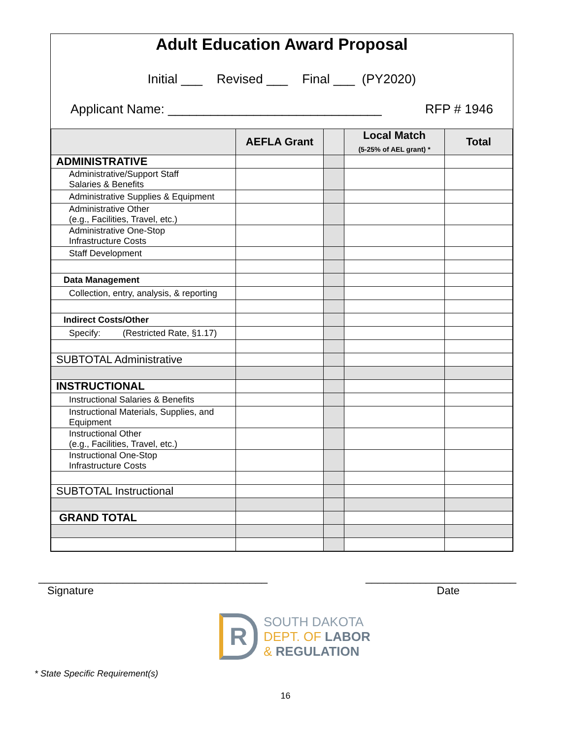Adult Education Award Proposal
Initial ___ Revised ___ Final ___ (PY2020)
Applicant Name: ______________________________ RFP # 1946
| | AEFLA Grant | | Local Match (5-25% of AEL grant) * | Total |
| --- | --- | --- | --- | --- |
| ADMINISTRATIVE | | | | |
| Administrative/Support Staff Salaries & Benefits | | | | |
| Administrative Supplies & Equipment | | | | |
| Administrative Other (e.g., Facilities, Travel, etc.) | | | | |
| Administrative One-Stop Infrastructure Costs | | | | |
| Staff Development | | | | |
| Data Management | | | | |
| Collection, entry, analysis, & reporting | | | | |
| Indirect Costs/Other | | | | |
| Specify: (Restricted Rate, §1.17) | | | | |
| SUBTOTAL Administrative | | | | |
| INSTRUCTIONAL | | | | |
| Instructional Salaries & Benefits | | | | |
| Instructional Materials, Supplies, and Equipment | | | | |
| Instructional Other (e.g., Facilities, Travel, etc.) | | | | |
| Instructional One-Stop Infrastructure Costs | | | | |
| SUBTOTAL Instructional | | | | |
| GRAND TOTAL | | | | |
______________________________________ _________________________
Signature Date
R
SOUTH DAKOTA
DEPT. OF LABOR
& REGULATION
* State Specific Requirement(s)
16